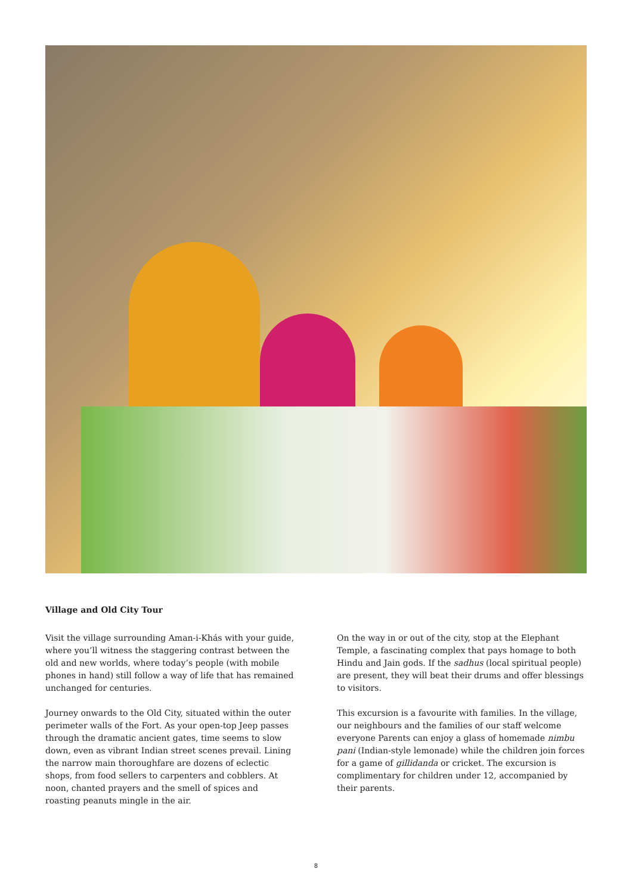Village and Old City Tour
Visit the village surrounding Aman-i-Khás with your guide, where you’ll witness the staggering contrast between the old and new worlds, where today’s people (with mobile phones in hand) still follow a way of life that has remained unchanged for centuries.
Journey onwards to the Old City, situated within the outer perimeter walls of the Fort. As your open-top Jeep passes through the dramatic ancient gates, time seems to slow down, even as vibrant Indian street scenes prevail. Lining the narrow main thoroughfare are dozens of eclectic shops, from food sellers to carpenters and cobblers. At noon, chanted prayers and the smell of spices and roasting peanuts mingle in the air.
On the way in or out of the city, stop at the Elephant Temple, a fascinating complex that pays homage to both Hindu and Jain gods. If the sadhus (local spiritual people) are present, they will beat their drums and offer blessings to visitors.
This excursion is a favourite with families. In the village, our neighbours and the families of our staff welcome everyone Parents can enjoy a glass of homemade nimbu pani (Indian-style lemonade) while the children join forces for a game of gillidanda or cricket. The excursion is complimentary for children under 12, accompanied by their parents.
8